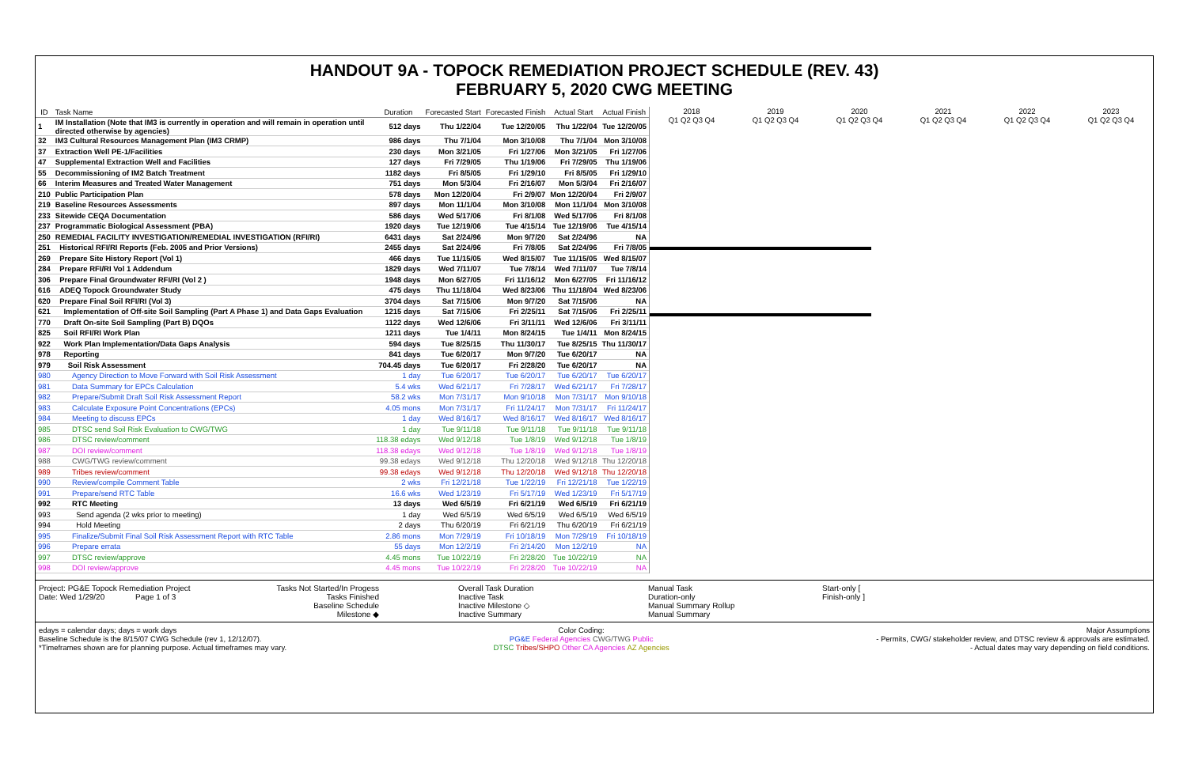HANDOUT 9A - TOPOCK REMEDIATION PROJECT SCHEDULE (REV. 43)
FEBRUARY 5, 2020 CWG MEETING
| ID | Task Name | Duration | Forecasted Start | Forecasted Finish | Actual Start | Actual Finish |
| --- | --- | --- | --- | --- | --- | --- |
| 1 | IM Installation (Note that IM3 is currently in operation and will remain in operation until directed otherwise by agencies) | 512 days | Thu 1/22/04 | Tue 12/20/05 | Thu 1/22/04 | Tue 12/20/05 |
| 32 | IM3 Cultural Resources Management Plan (IM3 CRMP) | 986 days | Thu 7/1/04 | Mon 3/10/08 | Thu 7/1/04 | Mon 3/10/08 |
| 37 | Extraction Well PE-1/Facilities | 230 days | Mon 3/21/05 | Fri 1/27/06 | Mon 3/21/05 | Fri 1/27/06 |
| 47 | Supplemental Extraction Well and Facilities | 127 days | Fri 7/29/05 | Thu 1/19/06 | Fri 7/29/05 | Thu 1/19/06 |
| 55 | Decommissioning of IM2 Batch Treatment | 1182 days | Fri 8/5/05 | Fri 1/29/10 | Fri 8/5/05 | Fri 1/29/10 |
| 66 | Interim Measures and Treated Water Management | 751 days | Mon 5/3/04 | Fri 2/16/07 | Mon 5/3/04 | Fri 2/16/07 |
| 210 | Public Participation Plan | 578 days | Mon 12/20/04 | Fri 2/9/07 | Mon 12/20/04 | Fri 2/9/07 |
| 219 | Baseline Resources Assessments | 897 days | Mon 11/1/04 | Mon 3/10/08 | Mon 11/1/04 | Mon 3/10/08 |
| 233 | Sitewide CEQA Documentation | 586 days | Wed 5/17/06 | Fri 8/1/08 | Wed 5/17/06 | Fri 8/1/08 |
| 237 | Programmatic Biological Assessment (PBA) | 1920 days | Tue 12/19/06 | Tue 4/15/14 | Tue 12/19/06 | Tue 4/15/14 |
| 250 | REMEDIAL FACILITY INVESTIGATION/REMEDIAL INVESTIGATION (RFI/RI) | 6431 days | Sat 2/24/96 | Mon 9/7/20 | Sat 2/24/96 | NA |
| 251 | Historical RFI/RI Reports (Feb. 2005 and Prior Versions) | 2455 days | Sat 2/24/96 | Fri 7/8/05 | Sat 2/24/96 | Fri 7/8/05 |
| 269 | Prepare Site History Report (Vol 1) | 466 days | Tue 11/15/05 | Wed 8/15/07 | Tue 11/15/05 | Wed 8/15/07 |
| 284 | Prepare RFI/RI Vol 1 Addendum | 1829 days | Wed 7/11/07 | Tue 7/8/14 | Wed 7/11/07 | Tue 7/8/14 |
| 306 | Prepare Final Groundwater RFI/RI (Vol 2 ) | 1948 days | Mon 6/27/05 | Fri 11/16/12 | Mon 6/27/05 | Fri 11/16/12 |
| 616 | ADEQ Topock Groundwater Study | 475 days | Thu 11/18/04 | Wed 8/23/06 | Thu 11/18/04 | Wed 8/23/06 |
| 620 | Prepare Final Soil RFI/RI (Vol 3) | 3704 days | Sat 7/15/06 | Mon 9/7/20 | Sat 7/15/06 | NA |
| 621 | Implementation of Off-site Soil Sampling (Part A Phase 1) and Data Gaps Evaluation | 1215 days | Sat 7/15/06 | Fri 2/25/11 | Sat 7/15/06 | Fri 2/25/11 |
| 770 | Draft On-site Soil Sampling (Part B) DQOs | 1122 days | Wed 12/6/06 | Fri 3/11/11 | Wed 12/6/06 | Fri 3/11/11 |
| 825 | Soil RFI/RI Work Plan | 1211 days | Tue 1/4/11 | Mon 8/24/15 | Tue 1/4/11 | Mon 8/24/15 |
| 922 | Work Plan Implementation/Data Gaps Analysis | 594 days | Tue 8/25/15 | Thu 11/30/17 | Tue 8/25/15 | Thu 11/30/17 |
| 978 | Reporting | 841 days | Tue 6/20/17 | Mon 9/7/20 | Tue 6/20/17 | NA |
| 979 | Soil Risk Assessment | 704.45 days | Tue 6/20/17 | Fri 2/28/20 | Tue 6/20/17 | NA |
| 980 | Agency Direction to Move Forward with Soil Risk Assessment | 1 day | Tue 6/20/17 | Tue 6/20/17 | Tue 6/20/17 | Tue 6/20/17 |
| 981 | Data Summary for EPCs Calculation | 5.4 wks | Wed 6/21/17 | Fri 7/28/17 | Wed 6/21/17 | Fri 7/28/17 |
| 982 | Prepare/Submit Draft Soil Risk Assessment Report | 58.2 wks | Mon 7/31/17 | Mon 9/10/18 | Mon 7/31/17 | Mon 9/10/18 |
| 983 | Calculate Exposure Point Concentrations (EPCs) | 4.05 mons | Mon 7/31/17 | Fri 11/24/17 | Mon 7/31/17 | Fri 11/24/17 |
| 984 | Meeting to discuss EPCs | 1 day | Wed 8/16/17 | Wed 8/16/17 | Wed 8/16/17 | Wed 8/16/17 |
| 985 | DTSC send Soil Risk Evaluation to CWG/TWG | 1 day | Tue 9/11/18 | Tue 9/11/18 | Tue 9/11/18 | Tue 9/11/18 |
| 986 | DTSC review/comment | 118.38 edays | Wed 9/12/18 | Tue 1/8/19 | Wed 9/12/18 | Tue 1/8/19 |
| 987 | DOI review/comment | 118.38 edays | Wed 9/12/18 | Tue 1/8/19 | Wed 9/12/18 | Tue 1/8/19 |
| 988 | CWG/TWG review/comment | 99.38 edays | Wed 9/12/18 | Thu 12/20/18 | Wed 9/12/18 | Thu 12/20/18 |
| 989 | Tribes review/comment | 99.38 edays | Wed 9/12/18 | Thu 12/20/18 | Wed 9/12/18 | Thu 12/20/18 |
| 990 | Review/compile Comment Table | 2 wks | Fri 12/21/18 | Tue 1/22/19 | Fri 12/21/18 | Tue 1/22/19 |
| 991 | Prepare/send RTC Table | 16.6 wks | Wed 1/23/19 | Fri 5/17/19 | Wed 1/23/19 | Fri 5/17/19 |
| 992 | RTC Meeting | 13 days | Wed 6/5/19 | Fri 6/21/19 | Wed 6/5/19 | Fri 6/21/19 |
| 993 | Send agenda (2 wks prior to meeting) | 1 day | Wed 6/5/19 | Wed 6/5/19 | Wed 6/5/19 | Wed 6/5/19 |
| 994 | Hold Meeting | 2 days | Thu 6/20/19 | Fri 6/21/19 | Thu 6/20/19 | Fri 6/21/19 |
| 995 | Finalize/Submit Final Soil Risk Assessment Report with RTC Table | 2.86 mons | Mon 7/29/19 | Fri 10/18/19 | Mon 7/29/19 | Fri 10/18/19 |
| 996 | Prepare errata | 55 days | Mon 12/2/19 | Fri 2/14/20 | Mon 12/2/19 | NA |
| 997 | DTSC review/approve | 4.45 mons | Tue 10/22/19 | Fri 2/28/20 | Tue 10/22/19 | NA |
| 998 | DOI review/approve | 4.45 mons | Tue 10/22/19 | Fri 2/28/20 | Tue 10/22/19 | NA |
2018 2019 2020 2021 2022 2023
Q1 Q2 Q3 Q4 Q1 Q2 Q3 Q4 Q1 Q2 Q3 Q4 Q1 Q2 Q3 Q4 Q1 Q2 Q3 Q4 Q1 Q2 Q3 Q4
Project: PG&E Topock Remediation Project
Date: Wed 1/29/20 Page 1 of 3
Tasks Not Started/In Progess
Tasks Finished
Baseline Schedule
Milestone ◆
Overall Task Duration
Inactive Task
Inactive Milestone ◇
Inactive Summary
Manual Task
Duration-only
Manual Summary Rollup
Manual Summary
Start-only [
Finish-only ]
edays = calendar days; days = work days
Baseline Schedule is the 8/15/07 CWG Schedule (rev 1, 12/12/07).
*Timeframes shown are for planning purpose. Actual timeframes may vary.
Color Coding:
PG&E Federal Agencies CWG/TWG Public
DTSC Tribes/SHPO Other CA Agencies AZ Agencies
Major Assumptions
- Permits, CWG/ stakeholder review, and DTSC review & approvals are estimated.
- Actual dates may vary depending on field conditions.